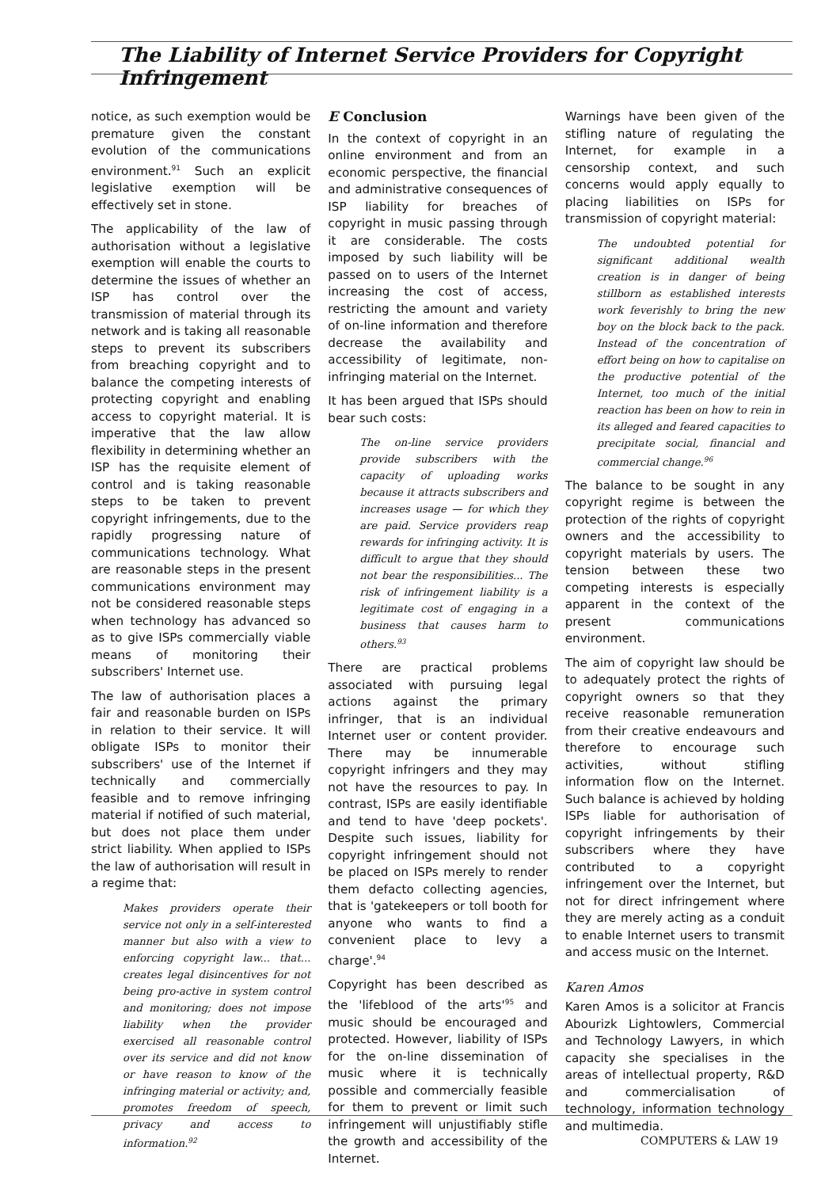The Liability of Internet Service Providers for Copyright Infringement
notice, as such exemption would be premature given the constant evolution of the communications environment.<sup>91</sup> Such an explicit legislative exemption will be effectively set in stone.
The applicability of the law of authorisation without a legislative exemption will enable the courts to determine the issues of whether an ISP has control over the transmission of material through its network and is taking all reasonable steps to prevent its subscribers from breaching copyright and to balance the competing interests of protecting copyright and enabling access to copyright material. It is imperative that the law allow flexibility in determining whether an ISP has the requisite element of control and is taking reasonable steps to be taken to prevent copyright infringements, due to the rapidly progressing nature of communications technology. What are reasonable steps in the present communications environment may not be considered reasonable steps when technology has advanced so as to give ISPs commercially viable means of monitoring their subscribers' Internet use.
The law of authorisation places a fair and reasonable burden on ISPs in relation to their service. It will obligate ISPs to monitor their subscribers' use of the Internet if technically and commercially feasible and to remove infringing material if notified of such material, but does not place them under strict liability. When applied to ISPs the law of authorisation will result in a regime that:
Makes providers operate their service not only in a self-interested manner but also with a view to enforcing copyright law... that... creates legal disincentives for not being pro-active in system control and monitoring; does not impose liability when the provider exercised all reasonable control over its service and did not know or have reason to know of the infringing material or activity; and, promotes freedom of speech, privacy and access to information.<sup>92</sup>
E Conclusion
In the context of copyright in an online environment and from an economic perspective, the financial and administrative consequences of ISP liability for breaches of copyright in music passing through it are considerable. The costs imposed by such liability will be passed on to users of the Internet increasing the cost of access, restricting the amount and variety of on-line information and therefore decrease the availability and accessibility of legitimate, non-infringing material on the Internet.
It has been argued that ISPs should bear such costs:
The on-line service providers provide subscribers with the capacity of uploading works because it attracts subscribers and increases usage — for which they are paid. Service providers reap rewards for infringing activity. It is difficult to argue that they should not bear the responsibilities... The risk of infringement liability is a legitimate cost of engaging in a business that causes harm to others.<sup>93</sup>
There are practical problems associated with pursuing legal actions against the primary infringer, that is an individual Internet user or content provider. There may be innumerable copyright infringers and they may not have the resources to pay. In contrast, ISPs are easily identifiable and tend to have 'deep pockets'. Despite such issues, liability for copyright infringement should not be placed on ISPs merely to render them defacto collecting agencies, that is 'gatekeepers or toll booth for anyone who wants to find a convenient place to levy a charge'.<sup>94</sup>
Copyright has been described as the 'lifeblood of the arts'<sup>95</sup> and music should be encouraged and protected. However, liability of ISPs for the on-line dissemination of music where it is technically possible and commercially feasible for them to prevent or limit such infringement will unjustifiably stifle the growth and accessibility of the Internet.
Warnings have been given of the stifling nature of regulating the Internet, for example in a censorship context, and such concerns would apply equally to placing liabilities on ISPs for transmission of copyright material:
The undoubted potential for significant additional wealth creation is in danger of being stillborn as established interests work feverishly to bring the new boy on the block back to the pack. Instead of the concentration of effort being on how to capitalise on the productive potential of the Internet, too much of the initial reaction has been on how to rein in its alleged and feared capacities to precipitate social, financial and commercial change.<sup>96</sup>
The balance to be sought in any copyright regime is between the protection of the rights of copyright owners and the accessibility to copyright materials by users. The tension between these two competing interests is especially apparent in the context of the present communications environment.
The aim of copyright law should be to adequately protect the rights of copyright owners so that they receive reasonable remuneration from their creative endeavours and therefore to encourage such activities, without stifling information flow on the Internet. Such balance is achieved by holding ISPs liable for authorisation of copyright infringements by their subscribers where they have contributed to a copyright infringement over the Internet, but not for direct infringement where they are merely acting as a conduit to enable Internet users to transmit and access music on the Internet.
Karen Amos
Karen Amos is a solicitor at Francis Abourizk Lightowlers, Commercial and Technology Lawyers, in which capacity she specialises in the areas of intellectual property, R&D and commercialisation of technology, information technology and multimedia.
COMPUTERS & LAW 19